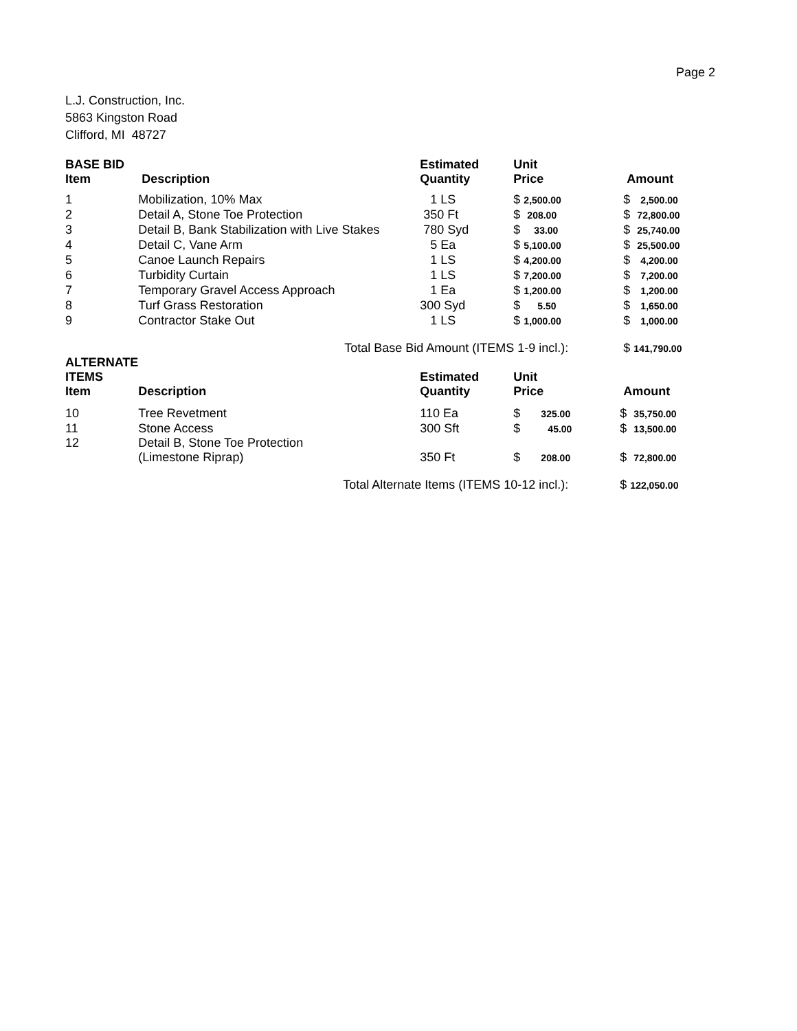Page 2
L.J. Construction, Inc.
5863 Kingston Road
Clifford, MI 48727
| BASE BID Item | Description | Estimated Quantity | Unit Price | Amount |
| --- | --- | --- | --- | --- |
| 1 | Mobilization, 10% Max | 1 LS | $ 2,500.00 | $ 2,500.00 |
| 2 | Detail A, Stone Toe Protection | 350 Ft | $ 208.00 | $ 72,800.00 |
| 3 | Detail B, Bank Stabilization with Live Stakes | 780 Syd | $ 33.00 | $ 25,740.00 |
| 4 | Detail C, Vane Arm | 5 Ea | $ 5,100.00 | $ 25,500.00 |
| 5 | Canoe Launch Repairs | 1 LS | $ 4,200.00 | $ 4,200.00 |
| 6 | Turbidity Curtain | 1 LS | $ 7,200.00 | $ 7,200.00 |
| 7 | Temporary Gravel Access Approach | 1 Ea | $ 1,200.00 | $ 1,200.00 |
| 8 | Turf Grass Restoration | 300 Syd | $ 5.50 | $ 1,650.00 |
| 9 | Contractor Stake Out | 1 LS | $ 1,000.00 | $ 1,000.00 |
| Total Base Bid Amount (ITEMS 1-9 incl.): | | | | $ 141,790.00 |
| ALTERNATE ITEMS Item | Description | Estimated Quantity | Unit Price | Amount |
| 10 | Tree Revetment | 110 Ea | $ 325.00 | $ 35,750.00 |
| 11 | Stone Access | 300 Sft | $ 45.00 | $ 13,500.00 |
| 12 | Detail B, Stone Toe Protection (Limestone Riprap) | 350 Ft | $ 208.00 | $ 72,800.00 |
| Total Alternate Items (ITEMS 10-12 incl.): | | | | $ 122,050.00 |